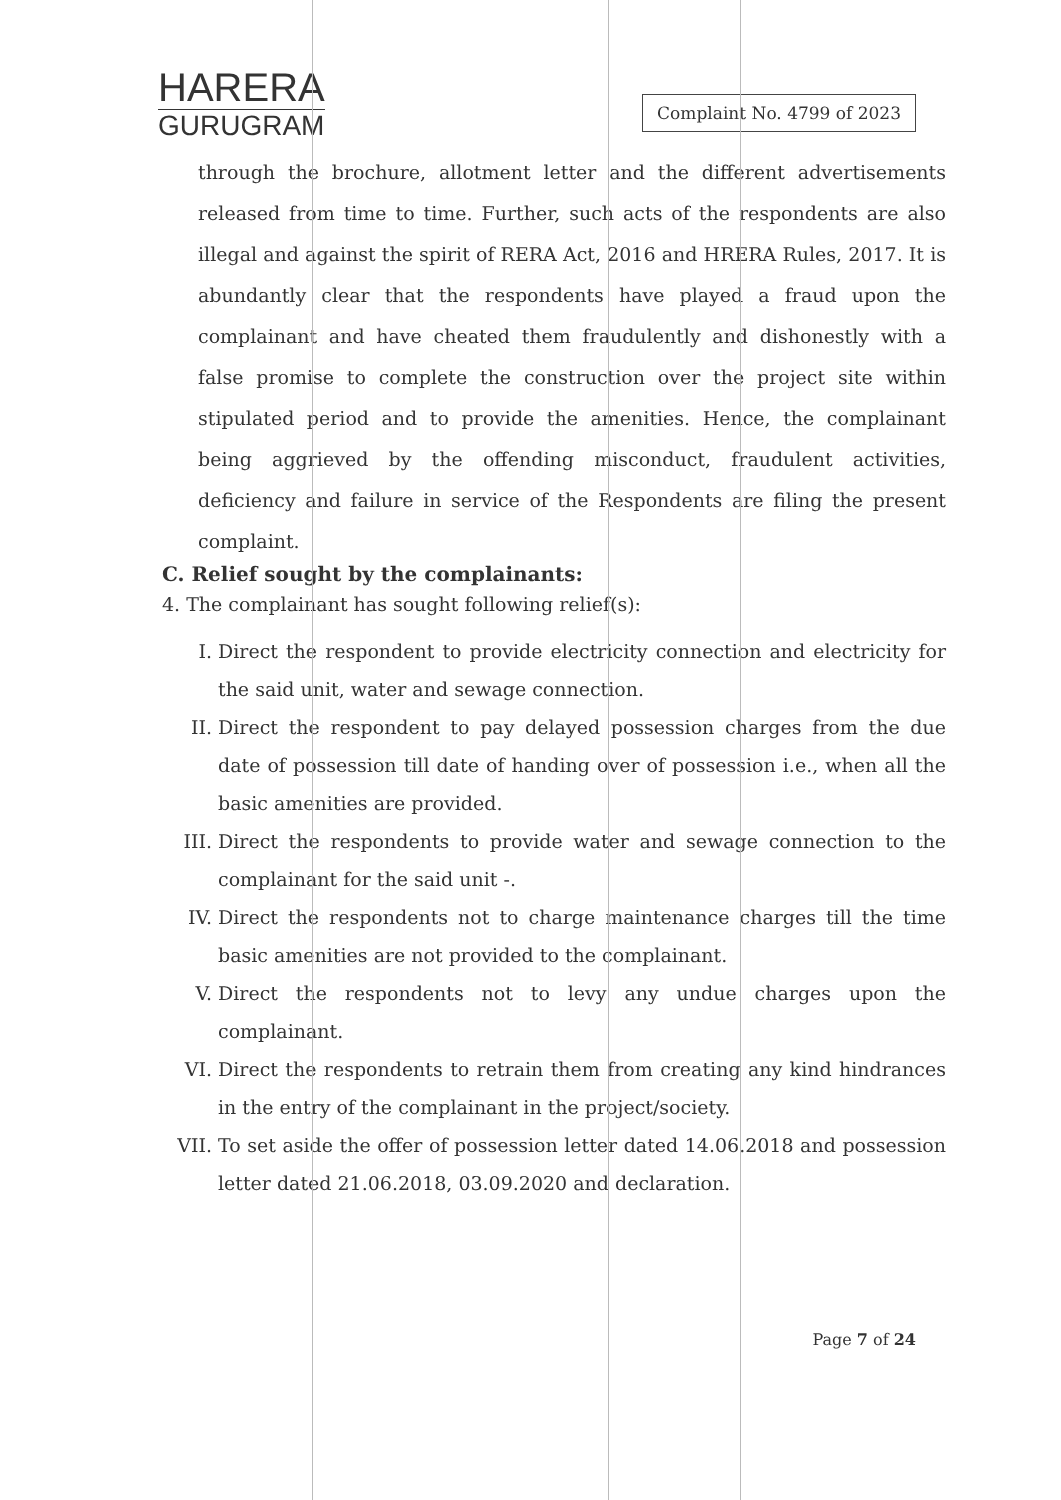HARERA
GURUGRAM
Complaint No. 4799 of 2023
through the brochure, allotment letter and the different advertisements released from time to time. Further, such acts of the respondents are also illegal and against the spirit of RERA Act, 2016 and HRERA Rules, 2017. It is abundantly clear that the respondents have played a fraud upon the complainant and have cheated them fraudulently and dishonestly with a false promise to complete the construction over the project site within stipulated period and to provide the amenities. Hence, the complainant being aggrieved by the offending misconduct, fraudulent activities, deficiency and failure in service of the Respondents are filing the present complaint.
C. Relief sought by the complainants:
4. The complainant has sought following relief(s):
I. Direct the respondent to provide electricity connection and electricity for the said unit, water and sewage connection.
II. Direct the respondent to pay delayed possession charges from the due date of possession till date of handing over of possession i.e., when all the basic amenities are provided.
III. Direct the respondents to provide water and sewage connection to the complainant for the said unit -.
IV. Direct the respondents not to charge maintenance charges till the time basic amenities are not provided to the complainant.
V. Direct the respondents not to levy any undue charges upon the complainant.
VI. Direct the respondents to retrain them from creating any kind hindrances in the entry of the complainant in the project/society.
VII. To set aside the offer of possession letter dated 14.06.2018 and possession letter dated 21.06.2018, 03.09.2020 and declaration.
Page 7 of 24